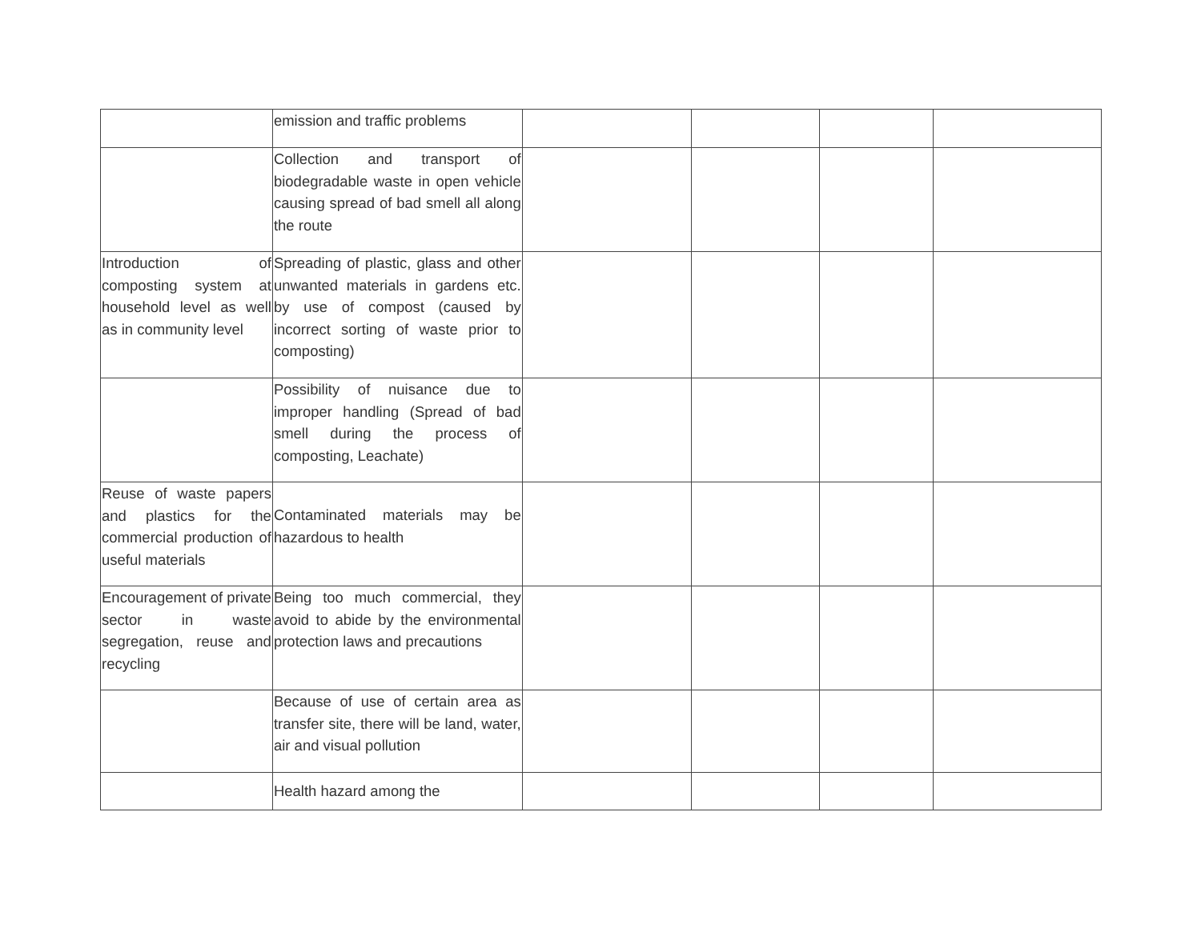| | emission and traffic problems | | | | |
| | Collection and transport of biodegradable waste in open vehicle causing spread of bad smell all along the route | | | | |
| Introduction of composting system at household level as well as in community level | Spreading of plastic, glass and other unwanted materials in gardens etc. by use of compost (caused by incorrect sorting of waste prior to composting) | | | | |
| | Possibility of nuisance due to improper handling (Spread of bad smell during the process of composting, Leachate) | | | | |
| Reuse of waste papers and plastics for the commercial production of useful materials | Contaminated materials may be hazardous to health | | | | |
| Encouragement of private sector in waste segregation, reuse and recycling | Being too much commercial, they avoid to abide by the environmental protection laws and precautions | | | | |
| | Because of use of certain area as transfer site, there will be land, water, air and visual pollution | | | | |
| | Health hazard among the | | | | |